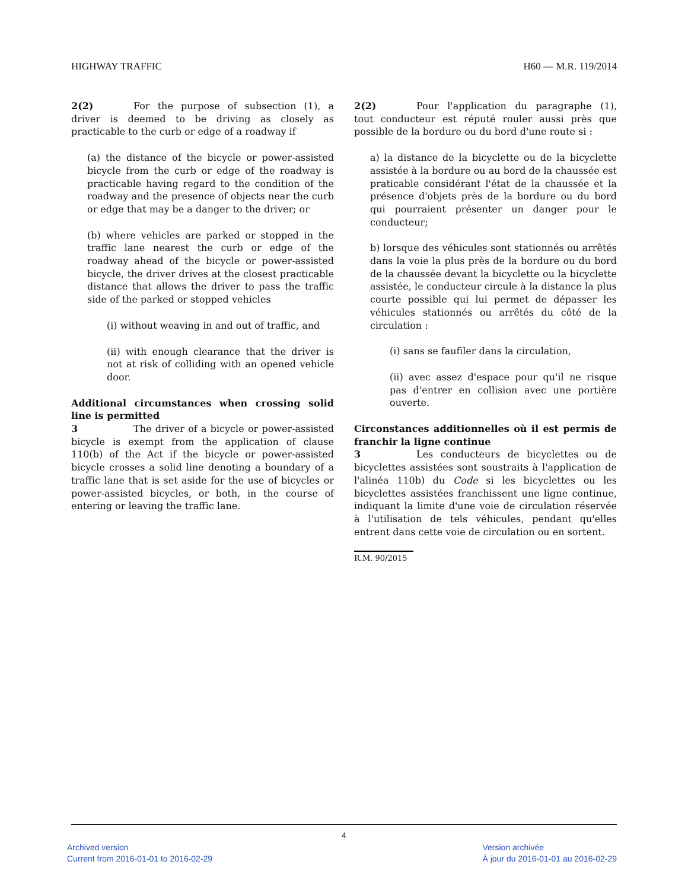HIGHWAY TRAFFIC H60 — M.R. 119/2014
2(2) For the purpose of subsection (1), a driver is deemed to be driving as closely as practicable to the curb or edge of a roadway if
(a) the distance of the bicycle or power-assisted bicycle from the curb or edge of the roadway is practicable having regard to the condition of the roadway and the presence of objects near the curb or edge that may be a danger to the driver; or
(b) where vehicles are parked or stopped in the traffic lane nearest the curb or edge of the roadway ahead of the bicycle or power-assisted bicycle, the driver drives at the closest practicable distance that allows the driver to pass the traffic side of the parked or stopped vehicles
(i) without weaving in and out of traffic, and
(ii) with enough clearance that the driver is not at risk of colliding with an opened vehicle door.
Additional circumstances when crossing solid line is permitted
3 The driver of a bicycle or power-assisted bicycle is exempt from the application of clause 110(b) of the Act if the bicycle or power-assisted bicycle crosses a solid line denoting a boundary of a traffic lane that is set aside for the use of bicycles or power-assisted bicycles, or both, in the course of entering or leaving the traffic lane.
2(2) Pour l'application du paragraphe (1), tout conducteur est réputé rouler aussi près que possible de la bordure ou du bord d'une route si :
a) la distance de la bicyclette ou de la bicyclette assistée à la bordure ou au bord de la chaussée est praticable considérant l'état de la chaussée et la présence d'objets près de la bordure ou du bord qui pourraient présenter un danger pour le conducteur;
b) lorsque des véhicules sont stationnés ou arrêtés dans la voie la plus près de la bordure ou du bord de la chaussée devant la bicyclette ou la bicyclette assistée, le conducteur circule à la distance la plus courte possible qui lui permet de dépasser les véhicules stationnés ou arrêtés du côté de la circulation :
(i) sans se faufiler dans la circulation,
(ii) avec assez d'espace pour qu'il ne risque pas d'entrer en collision avec une portière ouverte.
Circonstances additionnelles où il est permis de franchir la ligne continue
3 Les conducteurs de bicyclettes ou de bicyclettes assistées sont soustraits à l'application de l'alinéa 110b) du Code si les bicyclettes ou les bicyclettes assistées franchissent une ligne continue, indiquant la limite d'une voie de circulation réservée à l'utilisation de tels véhicules, pendant qu'elles entrent dans cette voie de circulation ou en sortent.
R.M. 90/2015
4
Archived version
Current from 2016-01-01 to 2016-02-29
Version archivée
À jour du 2016-01-01 au 2016-02-29